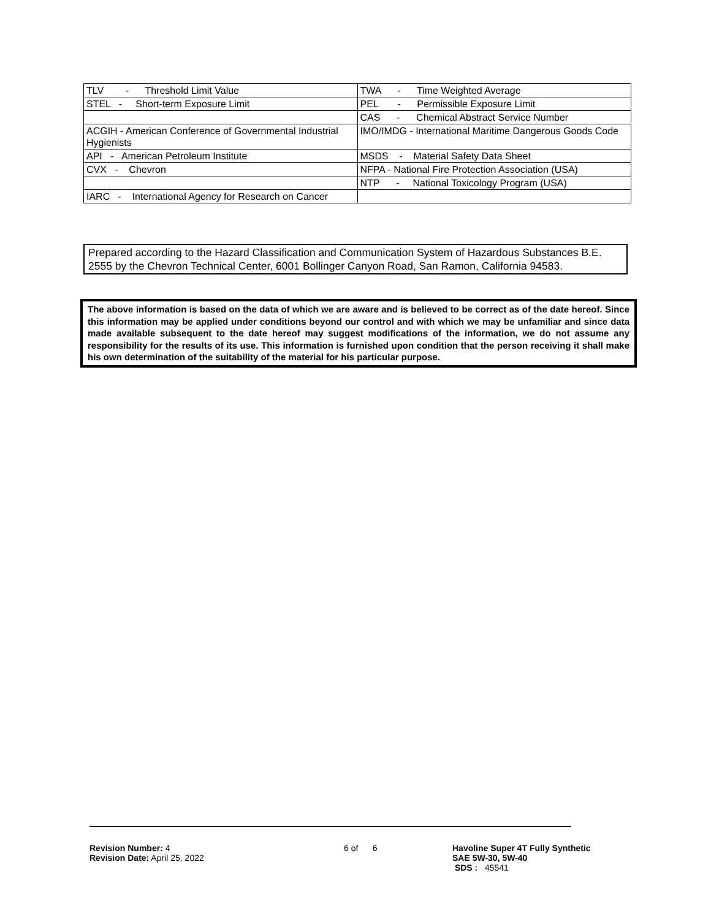| TLV - Threshold Limit Value | TWA - Time Weighted Average |
| STEL - Short-term Exposure Limit | PEL - Permissible Exposure Limit |
| | CAS - Chemical Abstract Service Number |
| ACGIH - American Conference of Governmental Industrial Hygienists | IMO/IMDG - International Maritime Dangerous Goods Code |
| API - American Petroleum Institute | MSDS - Material Safety Data Sheet |
| CVX - Chevron | NFPA - National Fire Protection Association (USA) |
| | NTP - National Toxicology Program (USA) |
| IARC - International Agency for Research on Cancer | |
Prepared according to the Hazard Classification and Communication System of Hazardous Substances B.E. 2555 by the Chevron Technical Center, 6001 Bollinger Canyon Road, San Ramon, California 94583.
The above information is based on the data of which we are aware and is believed to be correct as of the date hereof. Since this information may be applied under conditions beyond our control and with which we may be unfamiliar and since data made available subsequent to the date hereof may suggest modifications of the information, we do not assume any responsibility for the results of its use. This information is furnished upon condition that the person receiving it shall make his own determination of the suitability of the material for his particular purpose.
Revision Number: 4
Revision Date: April 25, 2022
6 of 6
Havoline Super 4T Fully Synthetic
SAE 5W-30, 5W-40
SDS : 45541